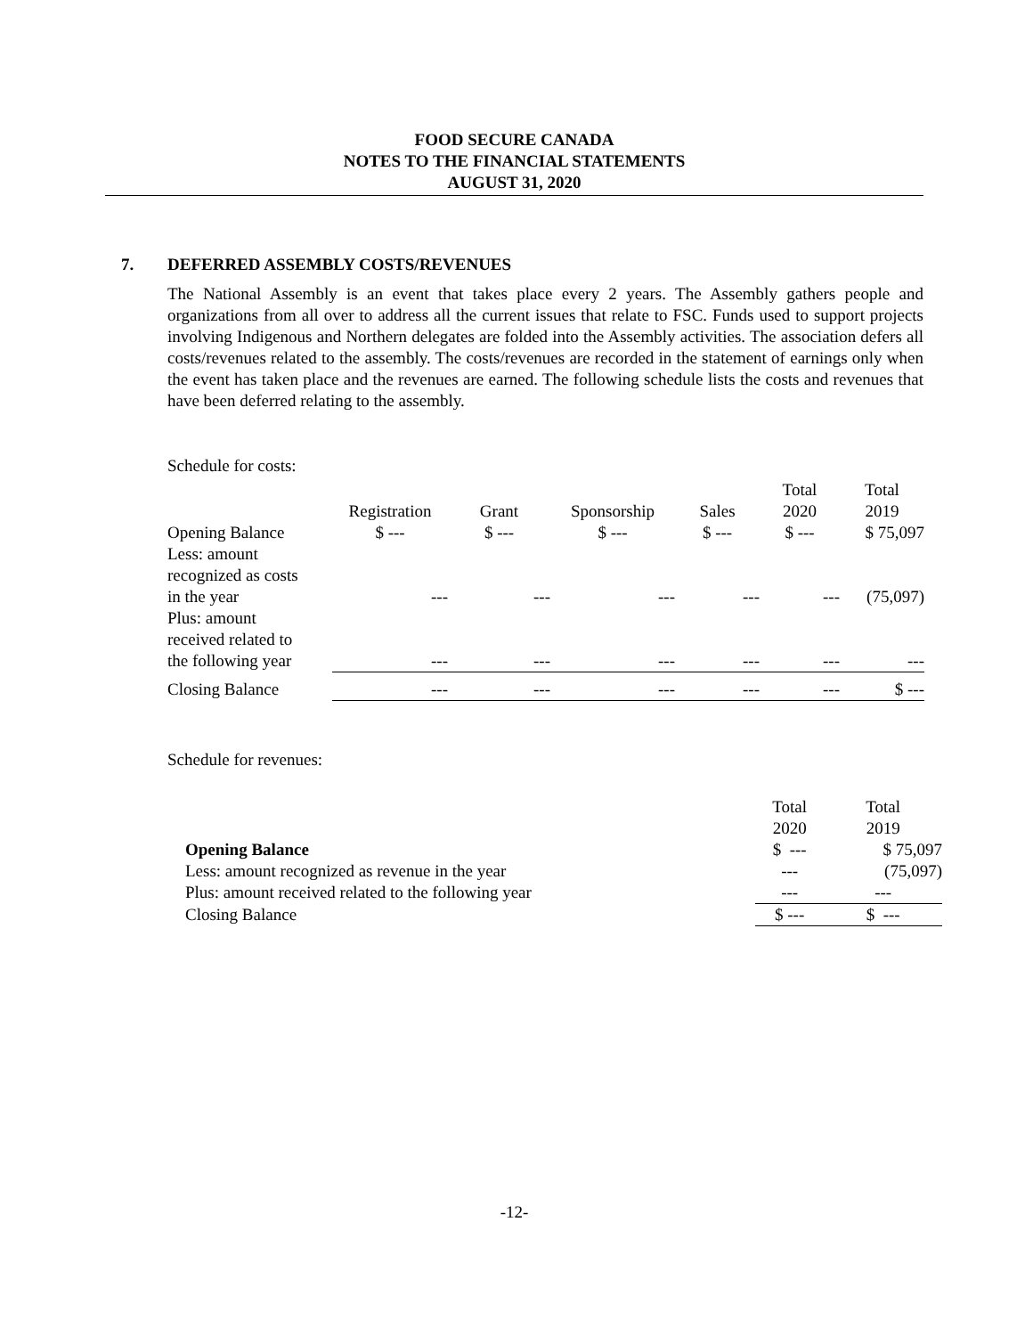FOOD SECURE CANADA
NOTES TO THE FINANCIAL STATEMENTS
AUGUST 31, 2020
7. DEFERRED ASSEMBLY COSTS/REVENUES
The National Assembly is an event that takes place every 2 years. The Assembly gathers people and organizations from all over to address all the current issues that relate to FSC. Funds used to support projects involving Indigenous and Northern delegates are folded into the Assembly activities. The association defers all costs/revenues related to the assembly. The costs/revenues are recorded in the statement of earnings only when the event has taken place and the revenues are earned. The following schedule lists the costs and revenues that have been deferred relating to the assembly.
Schedule for costs:
| | Registration | Grant | Sponsorship | Sales | Total 2020 | Total 2019 |
| --- | --- | --- | --- | --- | --- | --- |
| Opening Balance | $ --- | $ --- | $ --- | $ --- | $ --- | $ 75,097 |
| Less: amount recognized as costs in the year | --- | --- | --- | --- | --- | (75,097) |
| Plus: amount received related to the following year | --- | --- | --- | --- | --- | --- |
| Closing Balance | --- | --- | --- | --- | --- | $ --- |
Schedule for revenues:
| | Total 2020 | Total 2019 |
| --- | --- | --- |
| Opening Balance | $ --- | $ 75,097 |
| Less: amount recognized as revenue in the year | --- | (75,097) |
| Plus: amount received related to the following year | --- | --- |
| Closing Balance | $ --- | $ --- |
-12-